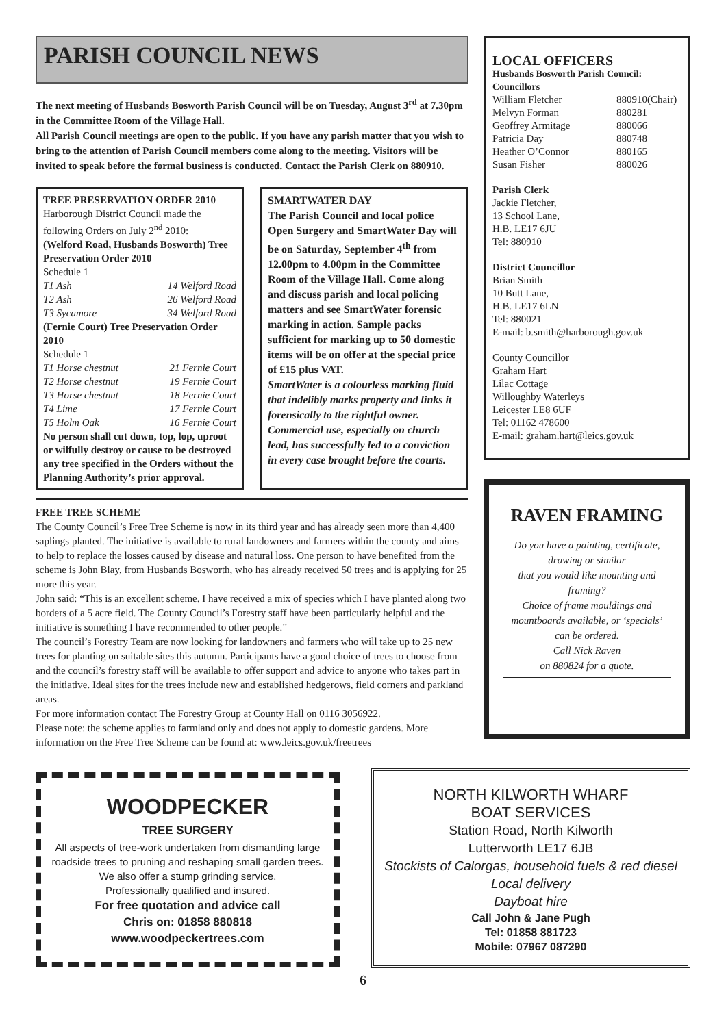PARISH COUNCIL NEWS
The next meeting of Husbands Bosworth Parish Council will be on Tuesday, August 3<sup>rd</sup> at 7.30pm in the Committee Room of the Village Hall.
All Parish Council meetings are open to the public. If you have any parish matter that you wish to bring to the attention of Parish Council members come along to the meeting. Visitors will be invited to speak before the formal business is conducted. Contact the Parish Clerk on 880910.
TREE PRESERVATION ORDER 2010
Harborough District Council made the following Orders on July 2<sup>nd</sup> 2010:
(Welford Road, Husbands Bosworth) Tree Preservation Order 2010
Schedule 1
T1 Ash 14 Welford Road
T2 Ash 26 Welford Road
T3 Sycamore 34 Welford Road
(Fernie Court) Tree Preservation Order 2010
Schedule 1
T1 Horse chestnut 21 Fernie Court
T2 Horse chestnut 19 Fernie Court
T3 Horse chestnut 18 Fernie Court
T4 Lime 17 Fernie Court
T5 Holm Oak 16 Fernie Court
No person shall cut down, top, lop, uproot or wilfully destroy or cause to be destroyed any tree specified in the Orders without the Planning Authority’s prior approval.
SMARTWATER DAY
The Parish Council and local police Open Surgery and SmartWater Day will be on Saturday, September 4<sup>th</sup> from 12.00pm to 4.00pm in the Committee Room of the Village Hall. Come along and discuss parish and local policing matters and see SmartWater forensic marking in action. Sample packs sufficient for marking up to 50 domestic items will be on offer at the special price of £15 plus VAT.
SmartWater is a colourless marking fluid that indelibly marks property and links it forensically to the rightful owner. Commercial use, especially on church lead, has successfully led to a conviction in every case brought before the courts.
FREE TREE SCHEME
The County Council’s Free Tree Scheme is now in its third year and has already seen more than 4,400 saplings planted. The initiative is available to rural landowners and farmers within the county and aims to help to replace the losses caused by disease and natural loss. One person to have benefited from the scheme is John Blay, from Husbands Bosworth, who has already received 50 trees and is applying for 25 more this year.
John said: “This is an excellent scheme. I have received a mix of species which I have planted along two borders of a 5 acre field. The County Council’s Forestry staff have been particularly helpful and the initiative is something I have recommended to other people.”
The council’s Forestry Team are now looking for landowners and farmers who will take up to 25 new trees for planting on suitable sites this autumn. Participants have a good choice of trees to choose from and the council’s forestry staff will be available to offer support and advice to anyone who takes part in the initiative. Ideal sites for the trees include new and established hedgerows, field corners and parkland areas.
For more information contact The Forestry Group at County Hall on 0116 3056922.
Please note: the scheme applies to farmland only and does not apply to domestic gardens. More information on the Free Tree Scheme can be found at: www.leics.gov.uk/freetrees
LOCAL OFFICERS
Husbands Bosworth Parish Council:
Councillors
William Fletcher 880910(Chair)
Melvyn Forman 880281
Geoffrey Armitage 880066
Patricia Day 880748
Heather O’Connor 880165
Susan Fisher 880026
Parish Clerk
Jackie Fletcher,
13 School Lane,
H.B. LE17 6JU
Tel: 880910
District Councillor
Brian Smith
10 Butt Lane,
H.B. LE17 6LN
Tel: 880021
E-mail: b.smith@harborough.gov.uk
County Councillor
Graham Hart
Lilac Cottage
Willoughby Waterleys
Leicester LE8 6UF
Tel: 01162 478600
E-mail: graham.hart@leics.gov.uk
RAVEN FRAMING
Do you have a painting, certificate, drawing or similar
that you would like mounting and framing?
Choice of frame mouldings and mountboards available, or ‘specials’ can be ordered.
Call Nick Raven
on 880824 for a quote.
WOODPECKER
TREE SURGERY
All aspects of tree-work undertaken from dismantling large roadside trees to pruning and reshaping small garden trees.
We also offer a stump grinding service.
Professionally qualified and insured.
For free quotation and advice call
Chris on: 01858 880818
www.woodpeckertrees.com
NORTH KILWORTH WHARF
BOAT SERVICES
Station Road, North Kilworth
Lutterworth LE17 6JB
Stockists of Calorgas, household fuels & red diesel Local delivery
Dayboat hire
Call John & Jane Pugh
Tel: 01858 881723
Mobile: 07967 087290
6